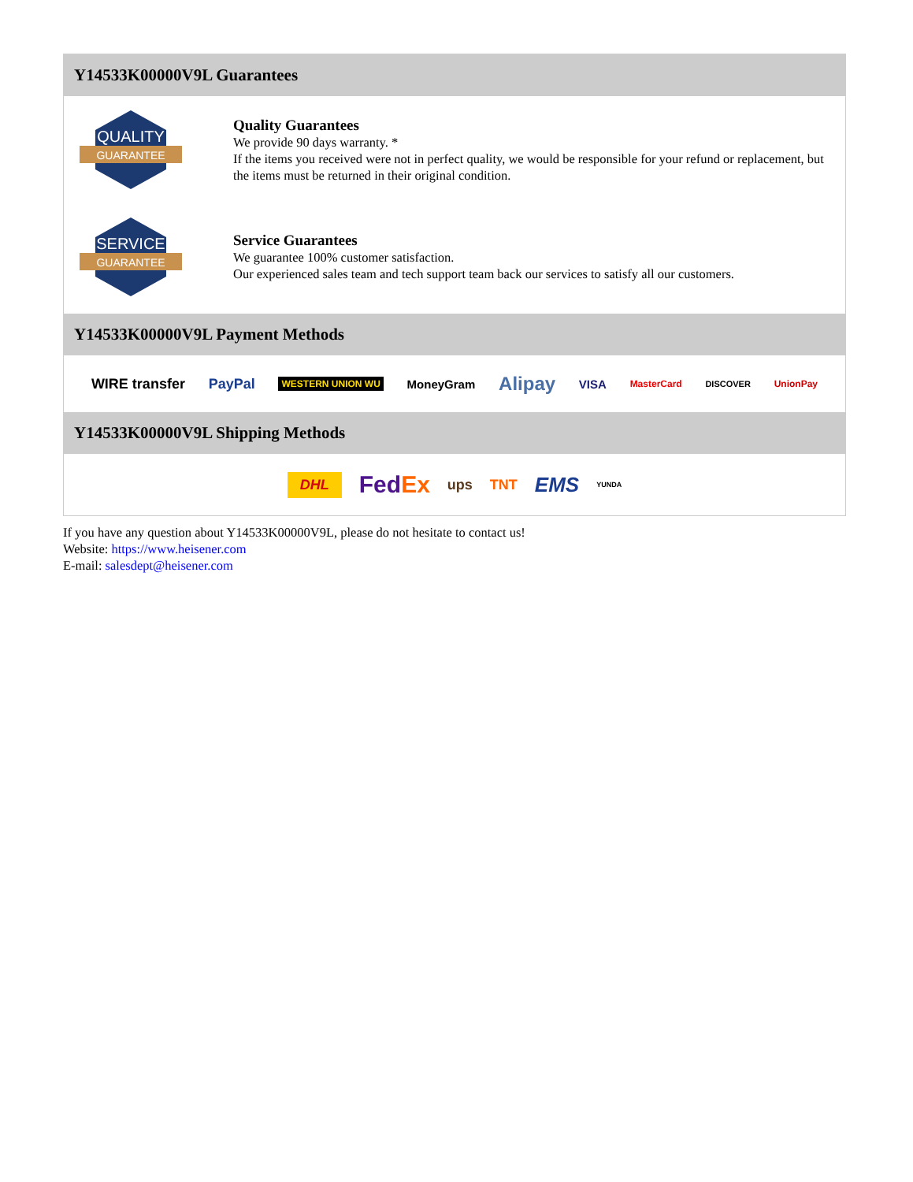Y14533K00000V9L Guarantees
QUALITY
GUARANTEE
Quality Guarantees
We provide 90 days warranty. *
If the items you received were not in perfect quality, we would be responsible for your refund or replacement, but the items must be returned in their original condition.
SERVICE
GUARANTEE
Service Guarantees
We guarantee 100% customer satisfaction.
Our experienced sales team and tech support team back our services to satisfy all our customers.
Y14533K00000V9L Payment Methods
WIRE transfer PayPal WESTERN UNION WU MoneyGram Alipay VISA MasterCard DISCOVER UnionPay
Y14533K00000V9L Shipping Methods
DHL FedEx ups TNT EMS YUNDA
If you have any question about Y14533K00000V9L, please do not hesitate to contact us!
Website: https://www.heisener.com
E-mail: salesdept@heisener.com